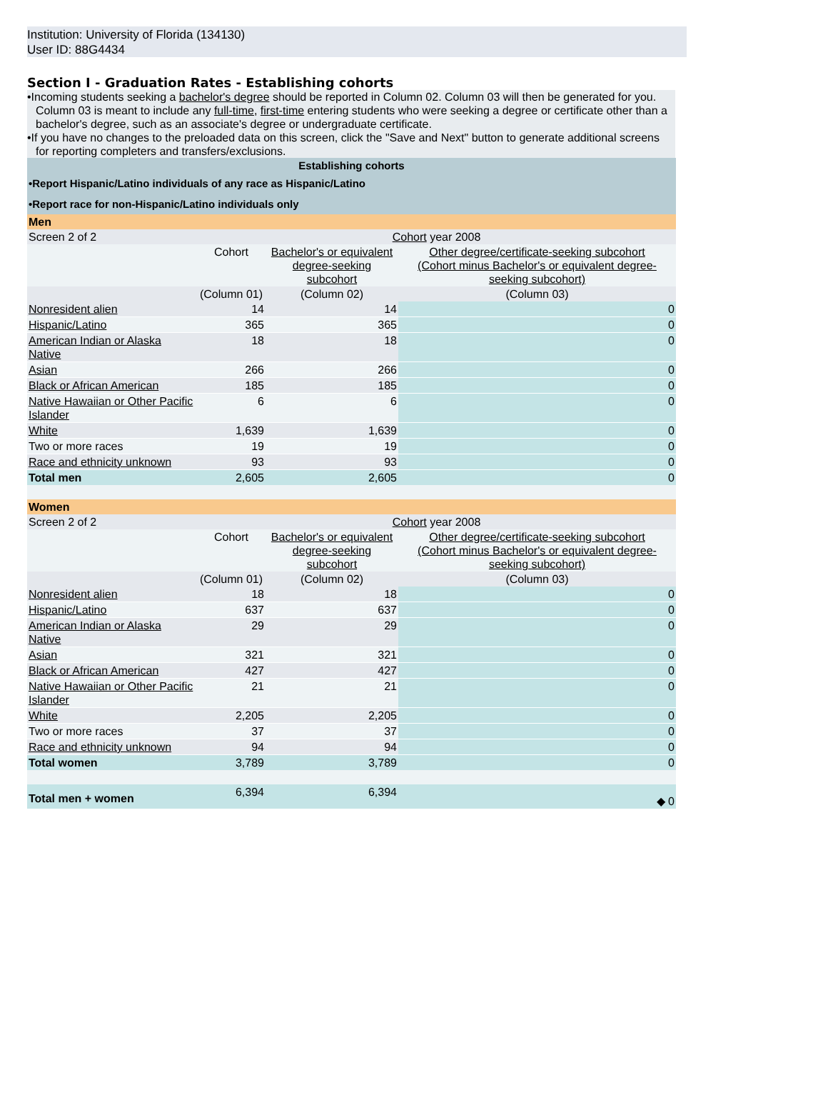Institution: University of Florida (134130)
User ID: 88G4434
Section I - Graduation Rates - Establishing cohorts
•Incoming students seeking a bachelor's degree should be reported in Column 02. Column 03 will then be generated for you. Column 03 is meant to include any full-time, first-time entering students who were seeking a degree or certificate other than a bachelor's degree, such as an associate's degree or undergraduate certificate.
•If you have no changes to the preloaded data on this screen, click the "Save and Next" button to generate additional screens for reporting completers and transfers/exclusions.
| Establishing cohorts | | | |
| •Report Hispanic/Latino individuals of any race as Hispanic/Latino | | | |
| •Report race for non-Hispanic/Latino individuals only | | | |
| Men | | | |
| Screen 2 of 2 | Cohort year 2008 | | |
| | Cohort | Bachelor's or equivalent degree-seeking subcohort | Other degree/certificate-seeking subcohort (Cohort minus Bachelor's or equivalent degree-seeking subcohort) |
| | (Column 01) | (Column 02) | (Column 03) |
| Nonresident alien | 14 | 14 | 0 |
| Hispanic/Latino | 365 | 365 | 0 |
| American Indian or Alaska Native | 18 | 18 | 0 |
| Asian | 266 | 266 | 0 |
| Black or African American | 185 | 185 | 0 |
| Native Hawaiian or Other Pacific Islander | 6 | 6 | 0 |
| White | 1,639 | 1,639 | 0 |
| Two or more races | 19 | 19 | 0 |
| Race and ethnicity unknown | 93 | 93 | 0 |
| Total men | 2,605 | 2,605 | 0 |
| Women | | | |
| Screen 2 of 2 | Cohort year 2008 | | |
| | Cohort | Bachelor's or equivalent degree-seeking subcohort | Other degree/certificate-seeking subcohort (Cohort minus Bachelor's or equivalent degree-seeking subcohort) |
| | (Column 01) | (Column 02) | (Column 03) |
| Nonresident alien | 18 | 18 | 0 |
| Hispanic/Latino | 637 | 637 | 0 |
| American Indian or Alaska Native | 29 | 29 | 0 |
| Asian | 321 | 321 | 0 |
| Black or African American | 427 | 427 | 0 |
| Native Hawaiian or Other Pacific Islander | 21 | 21 | 0 |
| White | 2,205 | 2,205 | 0 |
| Two or more races | 37 | 37 | 0 |
| Race and ethnicity unknown | 94 | 94 | 0 |
| Total women | 3,789 | 3,789 | 0 |
| Total men + women | 6,394 | 6,394 | ◆ 0 |